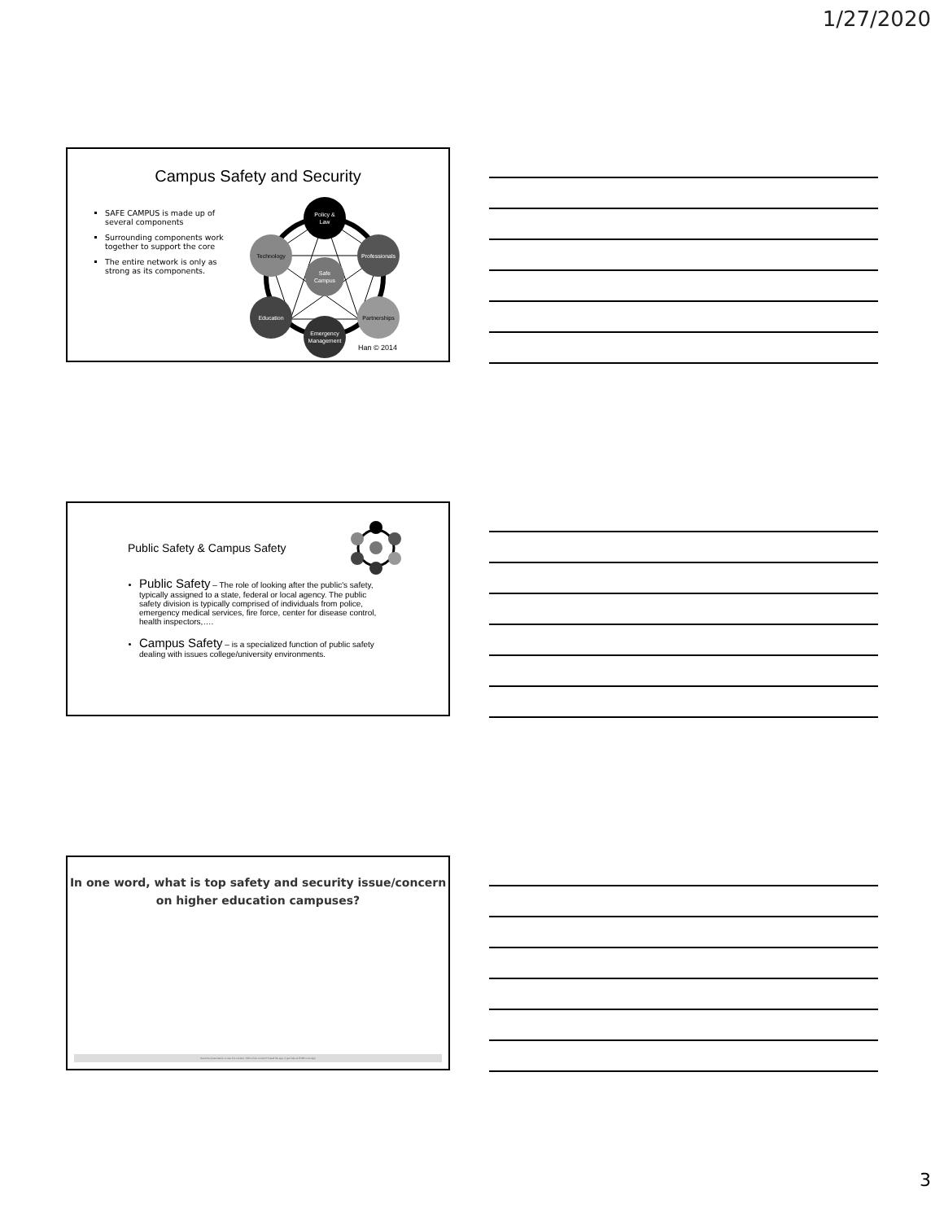1/27/2020
Campus Safety and Security
SAFE CAMPUS is made up of several components
Surrounding components work together to support the core
The entire network is only as strong as its components.
Policy &
Law
Professionals
Partnerships
Emergency
Management
Education
Technology
Safe
Campus
Han © 2014
Public Safety & Campus Safety
Public Safety – The role of looking after the public's safety, typically assigned to a state, federal or local agency. The public safety division is typically comprised of individuals from police, emergency medical services, fire force, center for disease control, health inspectors,….
Campus Safety – is a specialized function of public safety dealing with issues college/university environments.
In one word, what is top safety and security issue/concern
on higher education campuses?
Start the presentation to see live content. Still no live content? Install the app or get help at PollEv.com/app
3